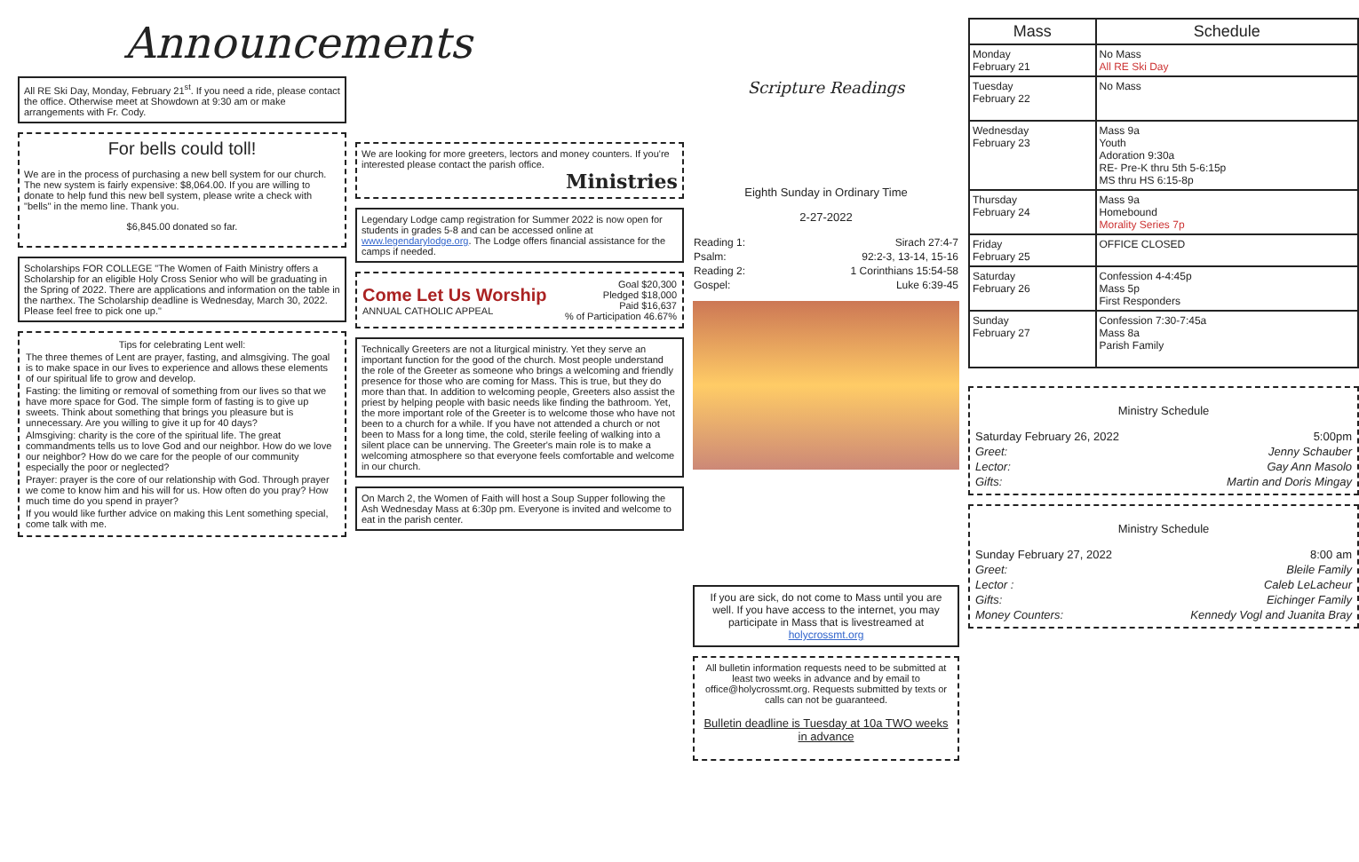Announcements
All RE Ski Day, Monday, February 21<sup>st</sup>. If you need a ride, please contact the office. Otherwise meet at Showdown at 9:30 am or make arrangements with Fr. Cody.
For bells could toll!
We are in the process of purchasing a new bell system for our church. The new system is fairly expensive: $8,064.00. If you are willing to donate to help fund this new bell system, please write a check with "bells" in the memo line. Thank you.
$6,845.00 donated so far.
Scholarships FOR COLLEGE "The Women of Faith Ministry offers a Scholarship for an eligible Holy Cross Senior who will be graduating in the Spring of 2022. There are applications and information on the table in the narthex. The Scholarship deadline is Wednesday, March 30, 2022. Please feel free to pick one up."
Tips for celebrating Lent well:
The three themes of Lent are prayer, fasting, and almsgiving. The goal is to make space in our lives to experience and allows these elements of our spiritual life to grow and develop.
Fasting: the limiting or removal of something from our lives so that we have more space for God. The simple form of fasting is to give up sweets. Think about something that brings you pleasure but is unnecessary. Are you willing to give it up for 40 days?
Almsgiving: charity is the core of the spiritual life. The great commandments tells us to love God and our neighbor. How do we love our neighbor? How do we care for the people of our community especially the poor or neglected?
Prayer: prayer is the core of our relationship with God. Through prayer we come to know him and his will for us. How often do you pray? How much time do you spend in prayer?
If you would like further advice on making this Lent something special, come talk with me.
We are looking for more greeters, lectors and money counters. If you're interested please contact the parish office.
Ministries
Legendary Lodge camp registration for Summer 2022 is now open for students in grades 5-8 and can be accessed online at www.legendarylodge.org. The Lodge offers financial assistance for the camps if needed.
| Come Let Us Worship ANNUAL CATHOLIC APPEAL | Goal $20,300 Pledged $18,000 Paid $16,637 % of Participation 46.67% |
Technically Greeters are not a liturgical ministry. Yet they serve an important function for the good of the church. Most people understand the role of the Greeter as someone who brings a welcoming and friendly presence for those who are coming for Mass. This is true, but they do more than that. In addition to welcoming people, Greeters also assist the priest by helping people with basic needs like finding the bathroom. Yet, the more important role of the Greeter is to welcome those who have not been to a church for a while. If you have not attended a church or not been to Mass for a long time, the cold, sterile feeling of walking into a silent place can be unnerving. The Greeter's main role is to make a welcoming atmosphere so that everyone feels comfortable and welcome in our church.
On March 2, the Women of Faith will host a Soup Supper following the Ash Wednesday Mass at 6:30p pm. Everyone is invited and welcome to eat in the parish center.
Scripture Readings
Eighth Sunday in Ordinary Time
2-27-2022
| Reading 1: | Sirach 27:4-7 |
| Psalm: | 92:2-3, 13-14, 15-16 |
| Reading 2: | 1 Corinthians 15:54-58 |
| Gospel: | Luke 6:39-45 |
If you are sick, do not come to Mass until you are well. If you have access to the internet, you may participate in Mass that is livestreamed at holycrossmt.org
All bulletin information requests need to be submitted at least two weeks in advance and by email to office@holycrossmt.org. Requests submitted by texts or calls can not be guaranteed.
Bulletin deadline is Tuesday at 10a TWO weeks in advance
| Mass | Schedule |
| --- | --- |
| Monday February 21 | No Mass All RE Ski Day |
| Tuesday February 22 | No Mass |
| Wednesday February 23 | Mass 9a Youth Adoration 9:30a RE- Pre-K thru 5th 5-6:15p MS thru HS 6:15-8p |
| Thursday February 24 | Mass 9a Homebound Morality Series 7p |
| Friday February 25 | OFFICE CLOSED |
| Saturday February 26 | Confession 4-4:45p Mass 5p First Responders |
| Sunday February 27 | Confession 7:30-7:45a Mass 8a Parish Family |
Ministry Schedule
| Saturday February 26, 2022 | 5:00pm |
| Greet: | Jenny Schauber |
| Lector: | Gay Ann Masolo |
| Gifts: | Martin and Doris Mingay |
Ministry Schedule
| Sunday February 27, 2022 | 8:00 am |
| Greet: | Bleile Family |
| Lector : | Caleb LeLacheur |
| Gifts: | Eichinger Family |
| Money Counters: | Kennedy Vogl and Juanita Bray |